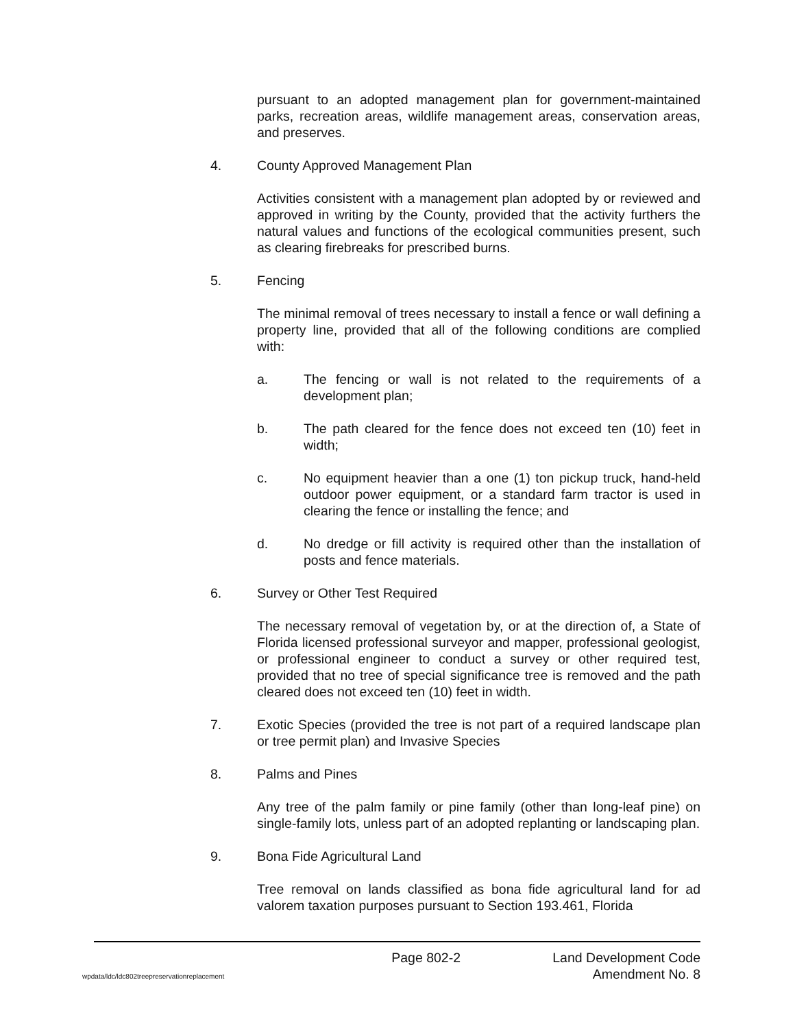pursuant to an adopted management plan for government-maintained parks, recreation areas, wildlife management areas, conservation areas, and preserves.
4. County Approved Management Plan
Activities consistent with a management plan adopted by or reviewed and approved in writing by the County, provided that the activity furthers the natural values and functions of the ecological communities present, such as clearing firebreaks for prescribed burns.
5. Fencing
The minimal removal of trees necessary to install a fence or wall defining a property line, provided that all of the following conditions are complied with:
a. The fencing or wall is not related to the requirements of a development plan;
b. The path cleared for the fence does not exceed ten (10) feet in width;
c. No equipment heavier than a one (1) ton pickup truck, hand-held outdoor power equipment, or a standard farm tractor is used in clearing the fence or installing the fence; and
d. No dredge or fill activity is required other than the installation of posts and fence materials.
6. Survey or Other Test Required
The necessary removal of vegetation by, or at the direction of, a State of Florida licensed professional surveyor and mapper, professional geologist, or professional engineer to conduct a survey or other required test, provided that no tree of special significance tree is removed and the path cleared does not exceed ten (10) feet in width.
7. Exotic Species (provided the tree is not part of a required landscape plan or tree permit plan) and Invasive Species
8. Palms and Pines
Any tree of the palm family or pine family (other than long-leaf pine) on single-family lots, unless part of an adopted replanting or landscaping plan.
9. Bona Fide Agricultural Land
Tree removal on lands classified as bona fide agricultural land for ad valorem taxation purposes pursuant to Section 193.461, Florida
Page 802-2 Land Development Code
wpdata/ldc/ldc802treepreservationreplacement Amendment No. 8